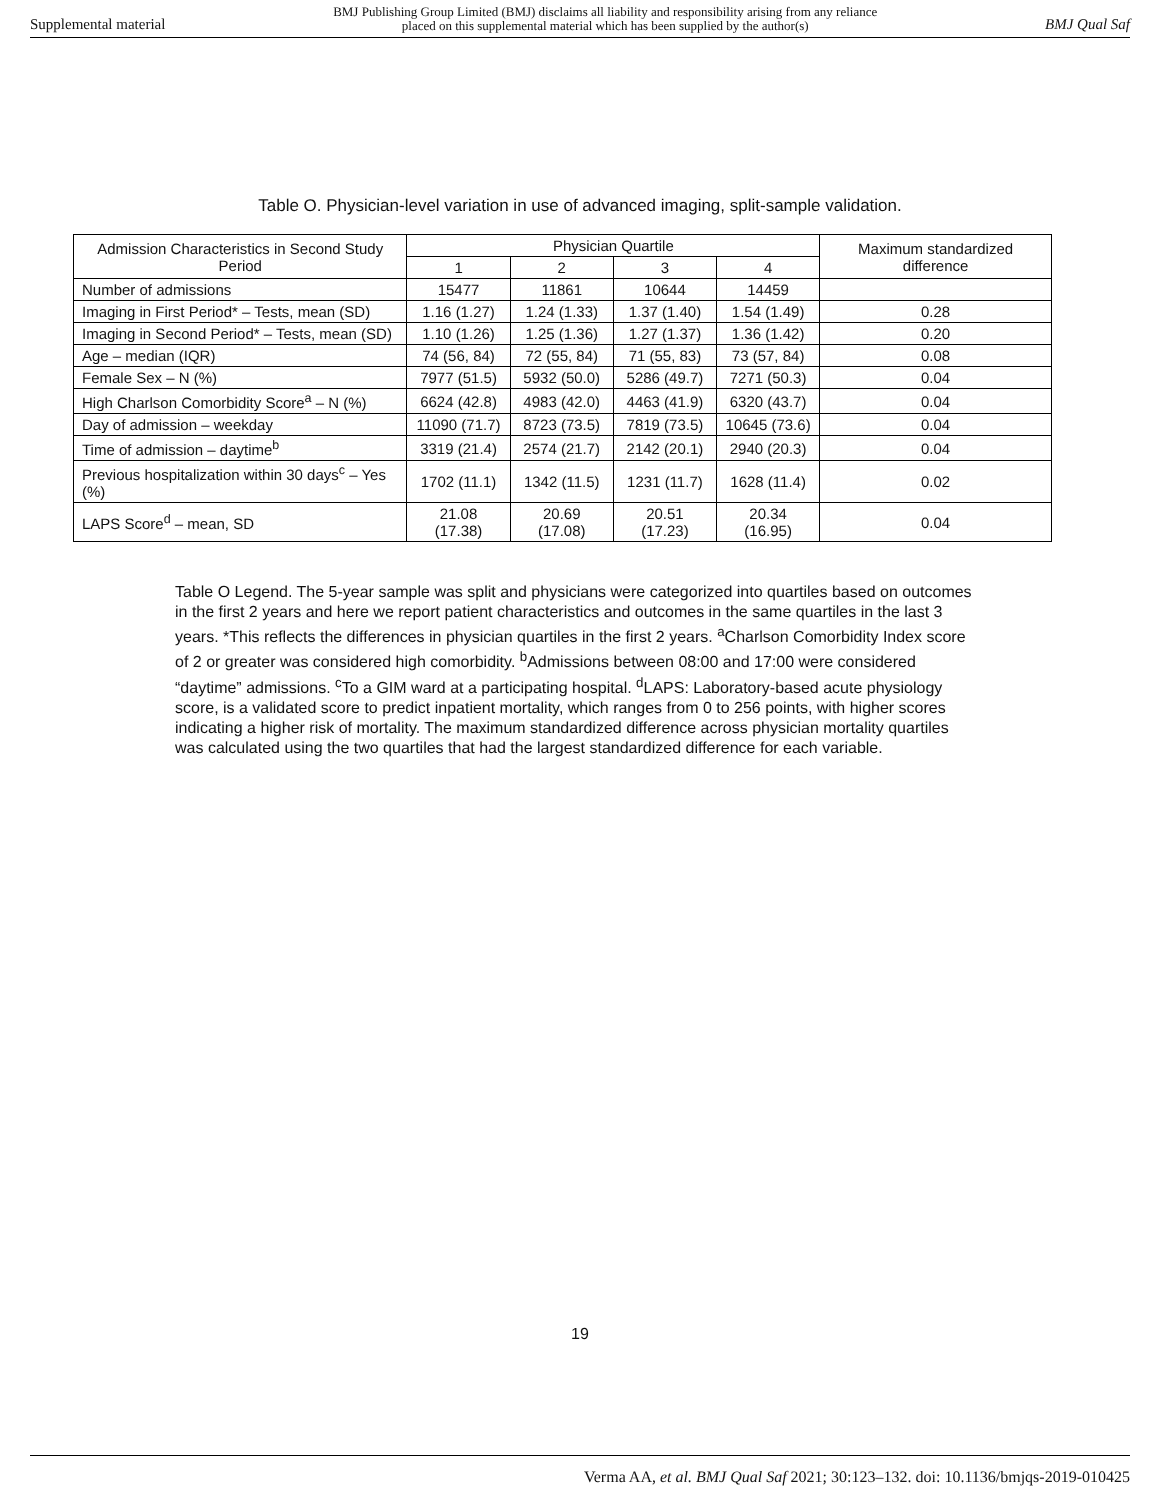Supplemental material BMJ Publishing Group Limited (BMJ) disclaims all liability and responsibility arising from any reliance
placed on this supplemental material which has been supplied by the author(s) BMJ Qual Saf
Table O. Physician-level variation in use of advanced imaging, split-sample validation.
| Admission Characteristics in Second Study Period | Physician Quartile | | | | Maximum standardized difference |
| --- | --- | --- | --- | --- | --- |
| | 1 | 2 | 3 | 4 | |
| Number of admissions | 15477 | 11861 | 10644 | 14459 | |
| Imaging in First Period* – Tests, mean (SD) | 1.16 (1.27) | 1.24 (1.33) | 1.37 (1.40) | 1.54 (1.49) | 0.28 |
| Imaging in Second Period* – Tests, mean (SD) | 1.10 (1.26) | 1.25 (1.36) | 1.27 (1.37) | 1.36 (1.42) | 0.20 |
| Age – median (IQR) | 74 (56, 84) | 72 (55, 84) | 71 (55, 83) | 73 (57, 84) | 0.08 |
| Female Sex – N (%) | 7977 (51.5) | 5932 (50.0) | 5286 (49.7) | 7271 (50.3) | 0.04 |
| High Charlson Comorbidity Score<sup>a</sup> – N (%) | 6624 (42.8) | 4983 (42.0) | 4463 (41.9) | 6320 (43.7) | 0.04 |
| Day of admission – weekday | 11090 (71.7) | 8723 (73.5) | 7819 (73.5) | 10645 (73.6) | 0.04 |
| Time of admission – daytime<sup>b</sup> | 3319 (21.4) | 2574 (21.7) | 2142 (20.1) | 2940 (20.3) | 0.04 |
| Previous hospitalization within 30 days<sup>c</sup> – Yes (%) | 1702 (11.1) | 1342 (11.5) | 1231 (11.7) | 1628 (11.4) | 0.02 |
| LAPS Score<sup>d</sup> – mean, SD | 21.08 (17.38) | 20.69 (17.08) | 20.51 (17.23) | 20.34 (16.95) | 0.04 |
Table O Legend. The 5-year sample was split and physicians were categorized into quartiles based on outcomes in the first 2 years and here we report patient characteristics and outcomes in the same quartiles in the last 3 years. *This reflects the differences in physician quartiles in the first 2 years. <sup>a</sup>Charlson Comorbidity Index score of 2 or greater was considered high comorbidity. <sup>b</sup>Admissions between 08:00 and 17:00 were considered “daytime” admissions. <sup>c</sup>To a GIM ward at a participating hospital. <sup>d</sup>LAPS: Laboratory-based acute physiology score, is a validated score to predict inpatient mortality, which ranges from 0 to 256 points, with higher scores indicating a higher risk of mortality. The maximum standardized difference across physician mortality quartiles was calculated using the two quartiles that had the largest standardized difference for each variable.
19
Verma AA, et al. BMJ Qual Saf 2021; 30:123–132. doi: 10.1136/bmjqs-2019-010425